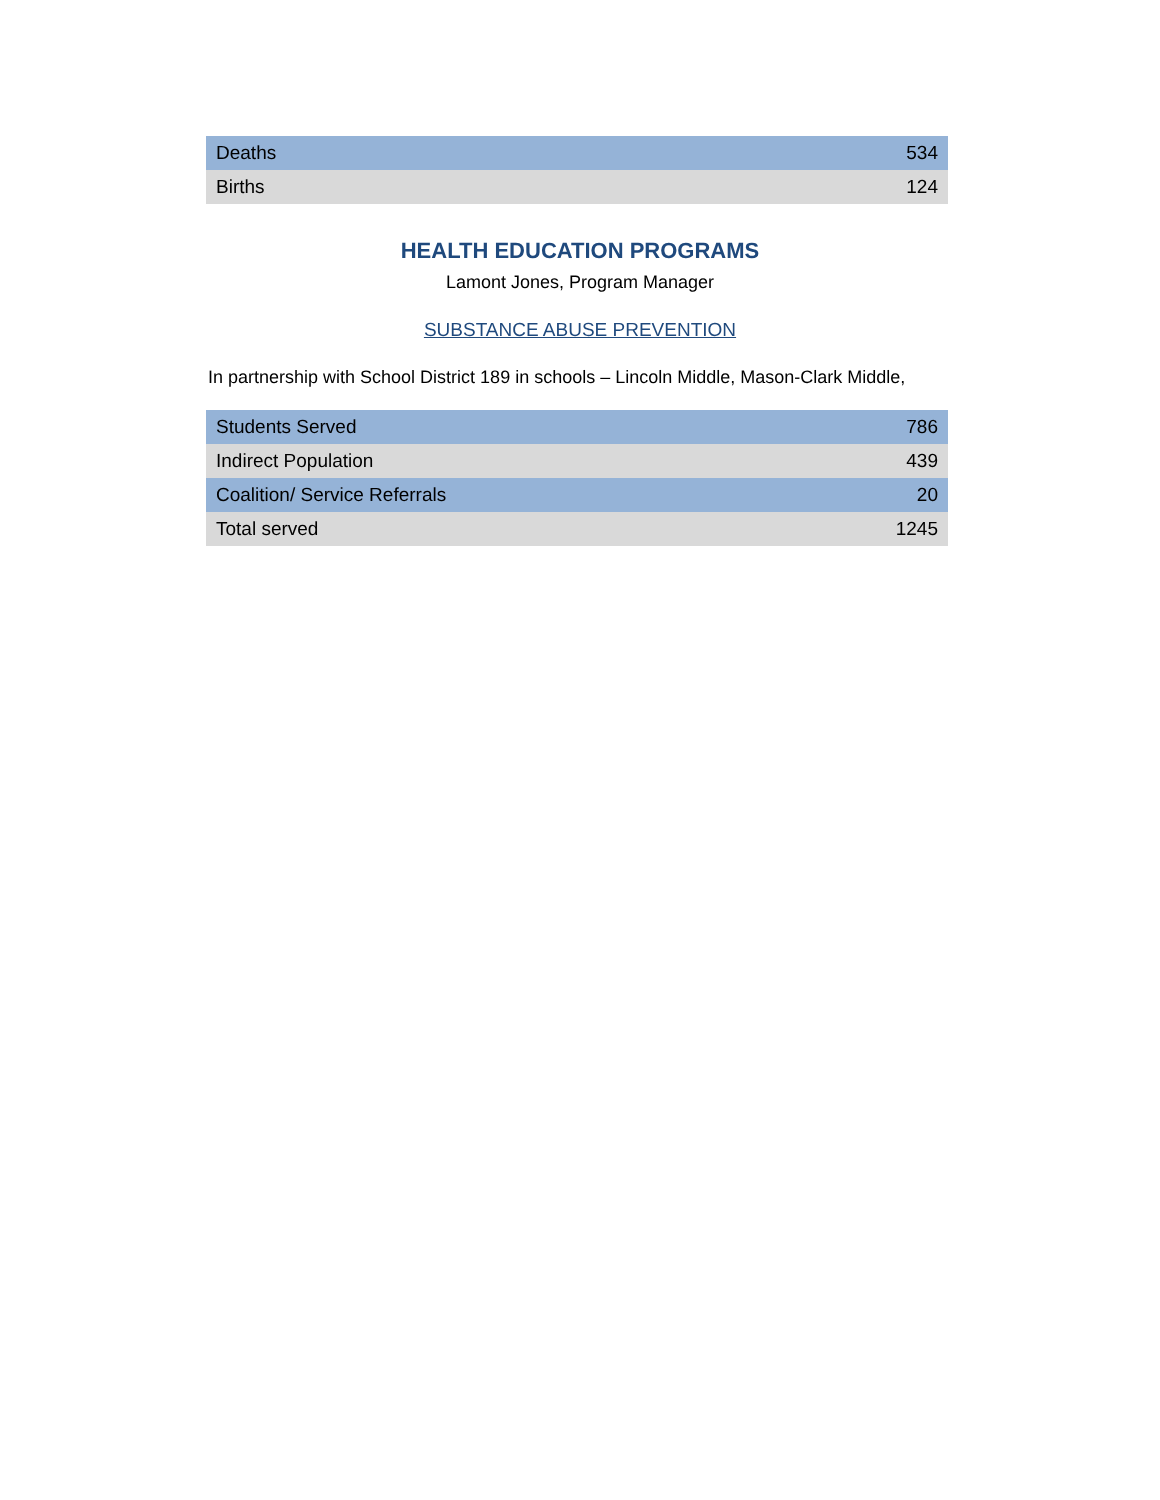| Deaths | 534 |
| Births | 124 |
HEALTH EDUCATION PROGRAMS
Lamont Jones, Program Manager
SUBSTANCE ABUSE PREVENTION
In partnership with School District 189 in schools – Lincoln Middle, Mason-Clark Middle,
| Students Served | 786 |
| Indirect Population | 439 |
| Coalition/ Service Referrals | 20 |
| Total served | 1245 |